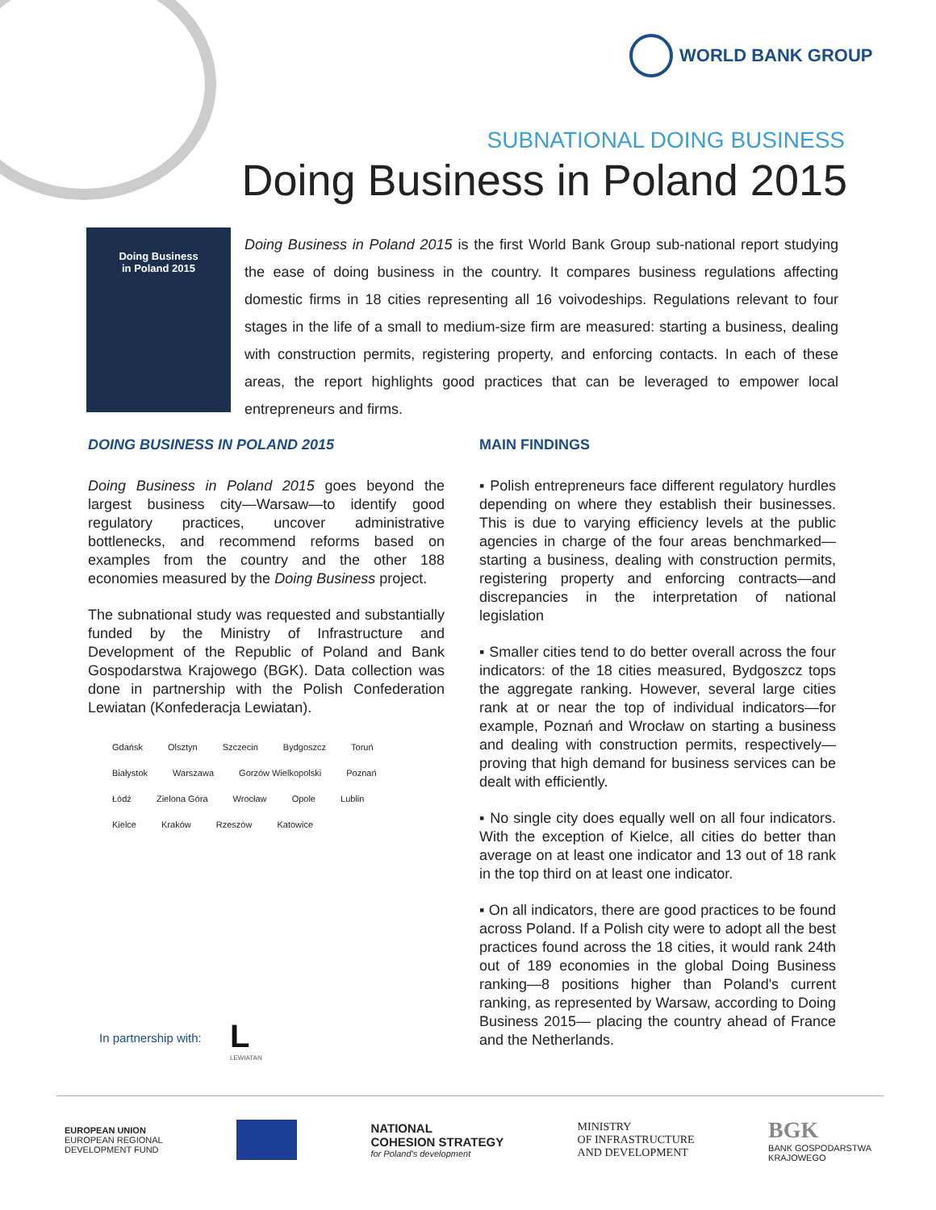WORLD BANK GROUP
SUBNATIONAL DOING BUSINESS
Doing Business in Poland 2015
Doing Business
in Poland 2015
Doing Business in Poland 2015 is the first World Bank Group sub-national report studying the ease of doing business in the country. It compares business regulations affecting domestic firms in 18 cities representing all 16 voivodeships. Regulations relevant to four stages in the life of a small to medium-size firm are measured: starting a business, dealing with construction permits, registering property, and enforcing contacts. In each of these areas, the report highlights good practices that can be leveraged to empower local entrepreneurs and firms.
DOING BUSINESS IN POLAND 2015
Doing Business in Poland 2015 goes beyond the largest business city—Warsaw—to identify good regulatory practices, uncover administrative bottlenecks, and recommend reforms based on examples from the country and the other 188 economies measured by the Doing Business project.
The subnational study was requested and substantially funded by the Ministry of Infrastructure and Development of the Republic of Poland and Bank Gospodarstwa Krajowego (BGK). Data collection was done in partnership with the Polish Confederation Lewiatan (Konfederacja Lewiatan).
Gdańsk Olsztyn Szczecin Bydgoszcz Toruń Białystok Warszawa Gorzów Wielkopolski Poznań Łódź Zielona Góra Wrocław Opole Lublin Kielce Kraków Rzeszów Katowice
In partnership with:
L
LEWIATAN
MAIN FINDINGS
▪ Polish entrepreneurs face different regulatory hurdles depending on where they establish their businesses. This is due to varying efficiency levels at the public agencies in charge of the four areas benchmarked—starting a business, dealing with construction permits, registering property and enforcing contracts—and discrepancies in the interpretation of national legislation
▪ Smaller cities tend to do better overall across the four indicators: of the 18 cities measured, Bydgoszcz tops the aggregate ranking. However, several large cities rank at or near the top of individual indicators—for example, Poznań and Wrocław on starting a business and dealing with construction permits, respectively—proving that high demand for business services can be dealt with efficiently.
▪ No single city does equally well on all four indicators. With the exception of Kielce, all cities do better than average on at least one indicator and 13 out of 18 rank in the top third on at least one indicator.
▪ On all indicators, there are good practices to be found across Poland. If a Polish city were to adopt all the best practices found across the 18 cities, it would rank 24th out of 189 economies in the global Doing Business ranking—8 positions higher than Poland's current ranking, as represented by Warsaw, according to Doing Business 2015— placing the country ahead of France and the Netherlands.
EUROPEAN UNION
EUROPEAN REGIONAL
DEVELOPMENT FUND
NATIONAL
COHESION STRATEGY
for Poland's development
MINISTRY
OF INFRASTRUCTURE
AND DEVELOPMENT
BGK
BANK GOSPODARSTWA
KRAJOWEGO